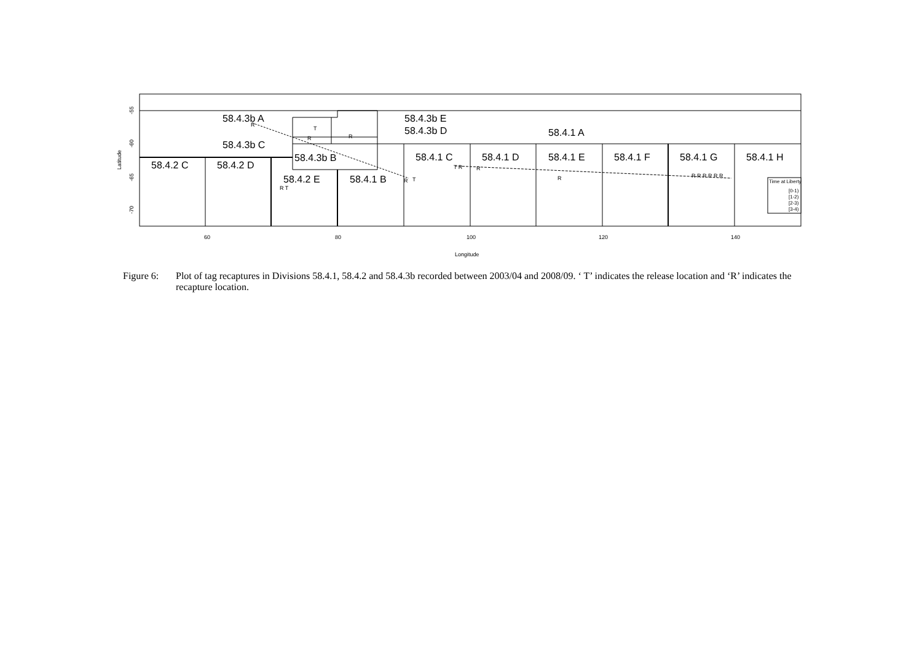58.4.3b A
58.4.3b C
58.4.3b B
58.4.3b E
58.4.3b D
58.4.1 A
58.4.2 C
58.4.2 D
58.4.2 E
58.4.1 B
58.4.1 C
58.4.1 D
58.4.1 E
58.4.1 F
58.4.1 G
58.4.1 H
R
T
R
R
T R
R
R
T
R T
R
R R R R R R
Longitude
60
80
100
120
140
Latitude
-55
-60
-65
-70
Time at Liberty
[0-1)
[1-2)
[2-3)
[3-4)
Figure 6:
Plot of tag recaptures in Divisions 58.4.1, 58.4.2 and 58.4.3b recorded between 2003/04 and 2008/09. ‘ T’ indicates the release location and ‘R’ indicates the recapture location.